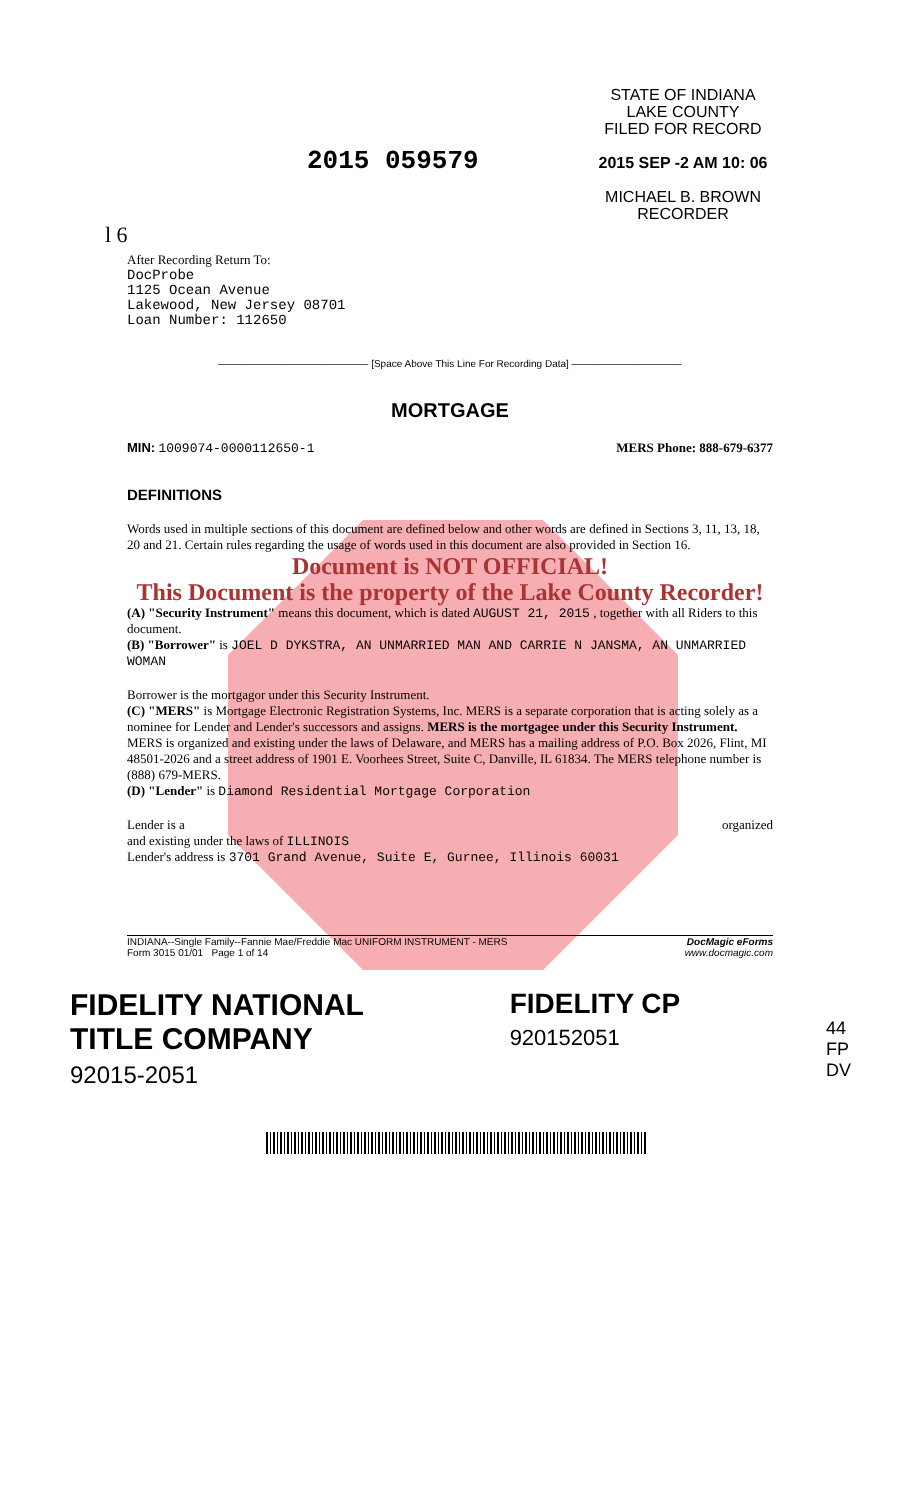2015 059579
STATE OF INDIANA
LAKE COUNTY
FILED FOR RECORD
2015 SEP -2 AM 10: 06
MICHAEL B. BROWN
RECORDER
l 6
After Recording Return To:
DocProbe
1125 Ocean Avenue
Lakewood, New Jersey 08701
Loan Number: 112650
——————————————— [Space Above This Line For Recording Data] ———————————
MORTGAGE
MIN: 1009074-0000112650-1 MERS Phone: 888-679-6377
DEFINITIONS
Words used in multiple sections of this document are defined below and other words are defined in Sections 3, 11, 13, 18, 20 and 21. Certain rules regarding the usage of words used in this document are also provided in Section 16.
Document is NOT OFFICIAL!
This Document is the property of the Lake County Recorder!
(A) "Security Instrument" means this document, which is dated AUGUST 21, 2015 , together with all Riders to this document.
(B) "Borrower" is JOEL D DYKSTRA, AN UNMARRIED MAN AND CARRIE N JANSMA, AN UNMARRIED WOMAN
Borrower is the mortgagor under this Security Instrument.
(C) "MERS" is Mortgage Electronic Registration Systems, Inc. MERS is a separate corporation that is acting solely as a nominee for Lender and Lender's successors and assigns. MERS is the mortgagee under this Security Instrument. MERS is organized and existing under the laws of Delaware, and MERS has a mailing address of P.O. Box 2026, Flint, MI 48501-2026 and a street address of 1901 E. Voorhees Street, Suite C, Danville, IL 61834. The MERS telephone number is (888) 679-MERS.
(D) "Lender" is Diamond Residential Mortgage Corporation
Lender is a organized
and existing under the laws of ILLINOIS
Lender's address is 3701 Grand Avenue, Suite E, Gurnee, Illinois 60031
INDIANA--Single Family--Fannie Mae/Freddie Mac UNIFORM INSTRUMENT - MERS
Form 3015 01/01 Page 1 of 14
DocMagic eForms
www.docmagic.com
FIDELITY NATIONAL
TITLE COMPANY
92015-2051
FIDELITY CP
920152051
44
FP
DV